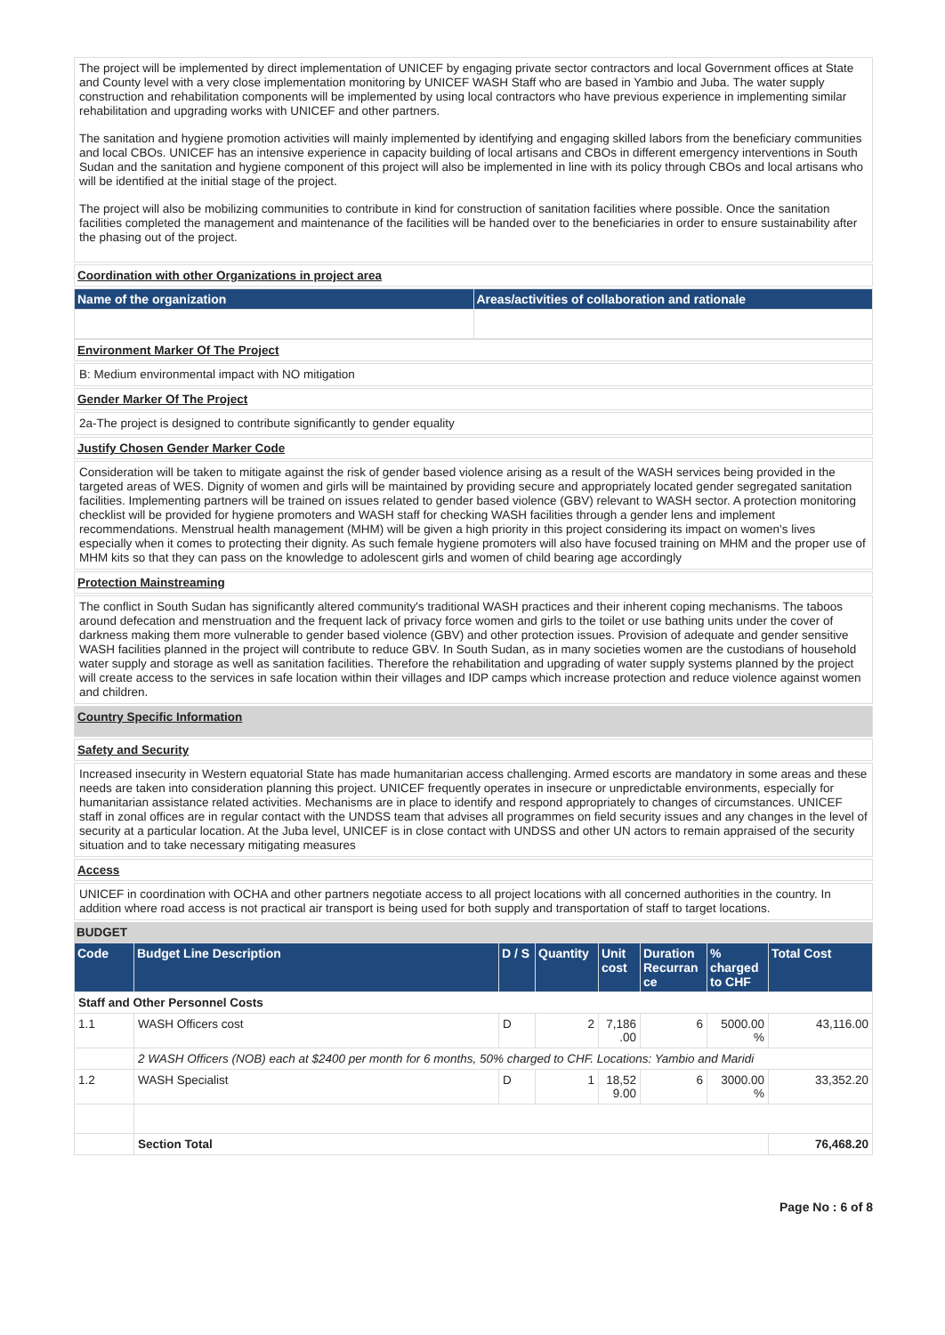The project will be implemented by direct implementation of UNICEF by engaging private sector contractors and local Government offices at State and County level with a very close implementation monitoring by UNICEF WASH Staff who are based in Yambio and Juba. The water supply construction and rehabilitation components will be implemented by using local contractors who have previous experience in implementing similar rehabilitation and upgrading works with UNICEF and other partners.
The sanitation and hygiene promotion activities will mainly implemented by identifying and engaging skilled labors from the beneficiary communities and local CBOs. UNICEF has an intensive experience in capacity building of local artisans and CBOs in different emergency interventions in South Sudan and the sanitation and hygiene component of this project will also be implemented in line with its policy through CBOs and local artisans who will be identified at the initial stage of the project.
The project will also be mobilizing communities to contribute in kind for construction of sanitation facilities where possible. Once the sanitation facilities completed the management and maintenance of the facilities will be handed over to the beneficiaries in order to ensure sustainability after the phasing out of the project.
Coordination with other Organizations in project area
| Name of the organization | Areas/activities of collaboration and rationale |
| --- | --- |
Environment Marker Of The Project
B: Medium environmental impact with NO mitigation
Gender Marker Of The Project
2a-The project is designed to contribute significantly to gender equality
Justify Chosen Gender Marker Code
Consideration will be taken to mitigate against the risk of gender based violence arising as a result of the WASH services being provided in the targeted areas of WES. Dignity of women and girls will be maintained by providing secure and appropriately located gender segregated sanitation facilities. Implementing partners will be trained on issues related to gender based violence (GBV) relevant to WASH sector. A protection monitoring checklist will be provided for hygiene promoters and WASH staff for checking WASH facilities through a gender lens and implement recommendations. Menstrual health management (MHM) will be given a high priority in this project considering its impact on women's lives especially when it comes to protecting their dignity. As such female hygiene promoters will also have focused training on MHM and the proper use of MHM kits so that they can pass on the knowledge to adolescent girls and women of child bearing age accordingly
Protection Mainstreaming
The conflict in South Sudan has significantly altered community's traditional WASH practices and their inherent coping mechanisms. The taboos around defecation and menstruation and the frequent lack of privacy force women and girls to the toilet or use bathing units under the cover of darkness making them more vulnerable to gender based violence (GBV) and other protection issues. Provision of adequate and gender sensitive WASH facilities planned in the project will contribute to reduce GBV. In South Sudan, as in many societies women are the custodians of household water supply and storage as well as sanitation facilities. Therefore the rehabilitation and upgrading of water supply systems planned by the project will create access to the services in safe location within their villages and IDP camps which increase protection and reduce violence against women and children.
Country Specific Information
Safety and Security
Increased insecurity in Western equatorial State has made humanitarian access challenging. Armed escorts are mandatory in some areas and these needs are taken into consideration planning this project. UNICEF frequently operates in insecure or unpredictable environments, especially for humanitarian assistance related activities. Mechanisms are in place to identify and respond appropriately to changes of circumstances. UNICEF staff in zonal offices are in regular contact with the UNDSS team that advises all programmes on field security issues and any changes in the level of security at a particular location. At the Juba level, UNICEF is in close contact with UNDSS and other UN actors to remain appraised of the security situation and to take necessary mitigating measures
Access
UNICEF in coordination with OCHA and other partners negotiate access to all project locations with all concerned authorities in the country. In addition where road access is not practical air transport is being used for both supply and transportation of staff to target locations.
BUDGET
| Code | Budget Line Description | D / S | Quantity | Unit cost | Duration Recurran ce | % charged to CHF | Total Cost |
| --- | --- | --- | --- | --- | --- | --- | --- |
| Staff and Other Personnel Costs | | | | | | | |
| 1.1 | WASH Officers cost | D | 2 | 7,186 .00 | 6 | 5000.00 % | 43,116.00 |
| | 2 WASH Officers (NOB) each at $2400 per month for 6 months, 50% charged to CHF. Locations: Yambio and Maridi | | | | | | |
| 1.2 | WASH Specialist | D | 1 | 18,52 9.00 | 6 | 3000.00 % | 33,352.20 |
| | Section Total | | | | | | 76,468.20 |
Page No : 6 of 8